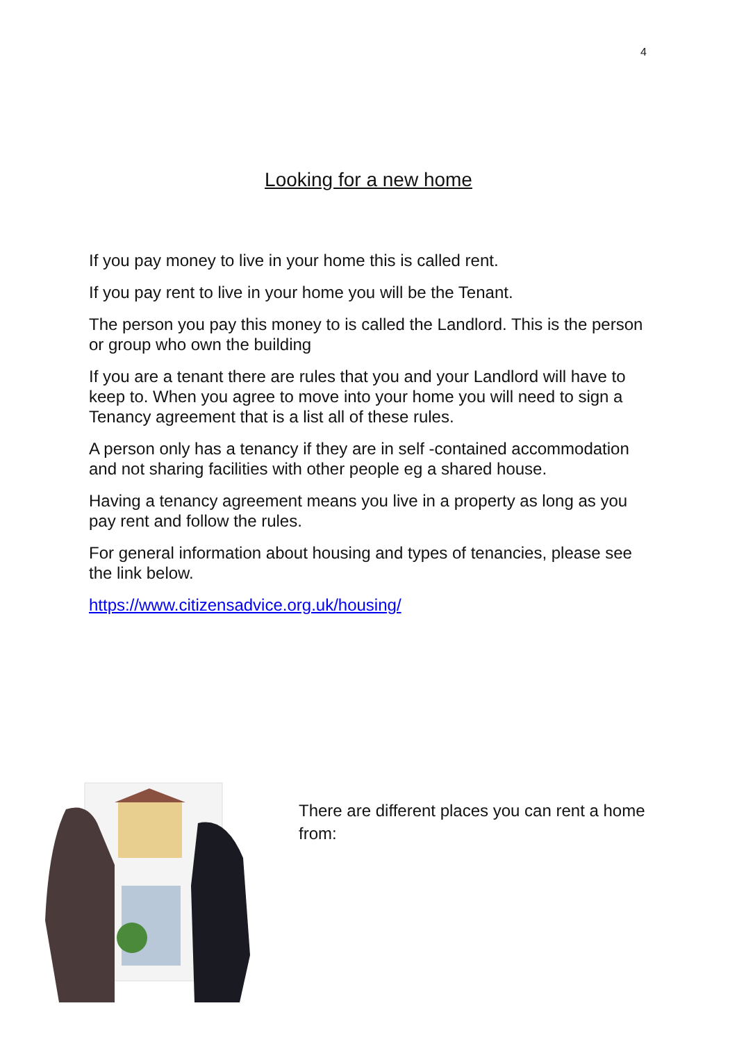4
Looking for a new home
If you pay money to live in your home this is called rent.
If you pay rent to live in your home you will be the Tenant.
The person you pay this money to is called the Landlord. This is the person or group who own the building
If you are a tenant there are rules that you and your Landlord will have to keep to. When you agree to move into your home you will need to sign a Tenancy agreement that is a list all of these rules.
A person only has a tenancy if they are in self -contained accommodation and not sharing facilities with other people eg a shared house.
Having a tenancy agreement means you live in a property as long as you pay rent and follow the rules.
For general information about housing and types of tenancies, please see the link below.
https://www.citizensadvice.org.uk/housing/
There are different places you can rent a home from: